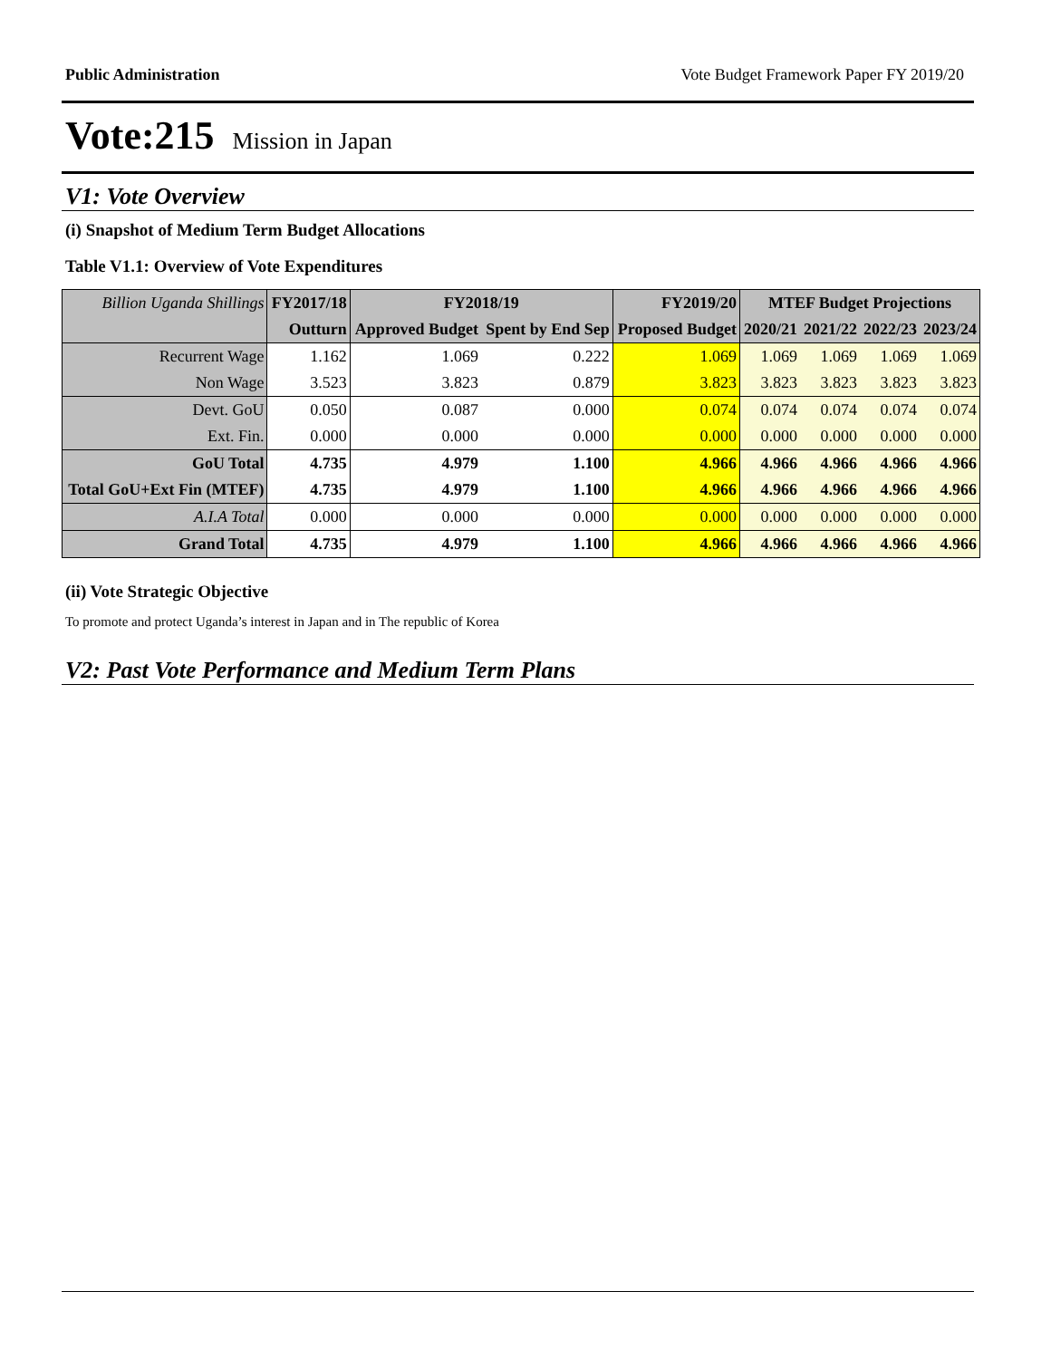Public Administration Vote Budget Framework Paper FY 2019/20
Vote:215 Mission in Japan
V1: Vote Overview
(i) Snapshot of Medium Term Budget Allocations
Table V1.1: Overview of Vote Expenditures
| Billion Uganda Shillings | FY2017/18 | FY2018/19 | | FY2019/20 | MTEF Budget Projections | | | |
| | Outturn | Approved Budget | Spent by End Sep | Proposed Budget | 2020/21 | 2021/22 | 2022/23 | 2023/24 |
| Recurrent Wage | 1.162 | 1.069 | 0.222 | 1.069 | 1.069 | 1.069 | 1.069 | 1.069 |
| Non Wage | 3.523 | 3.823 | 0.879 | 3.823 | 3.823 | 3.823 | 3.823 | 3.823 |
| Devt. GoU | 0.050 | 0.087 | 0.000 | 0.074 | 0.074 | 0.074 | 0.074 | 0.074 |
| Ext. Fin. | 0.000 | 0.000 | 0.000 | 0.000 | 0.000 | 0.000 | 0.000 | 0.000 |
| GoU Total | 4.735 | 4.979 | 1.100 | 4.966 | 4.966 | 4.966 | 4.966 | 4.966 |
| Total GoU+Ext Fin (MTEF) | 4.735 | 4.979 | 1.100 | 4.966 | 4.966 | 4.966 | 4.966 | 4.966 |
| A.I.A Total | 0.000 | 0.000 | 0.000 | 0.000 | 0.000 | 0.000 | 0.000 | 0.000 |
| Grand Total | 4.735 | 4.979 | 1.100 | 4.966 | 4.966 | 4.966 | 4.966 | 4.966 |
(ii) Vote Strategic Objective
To promote and protect Uganda’s interest in Japan and in The republic of Korea
V2: Past Vote Performance and Medium Term Plans